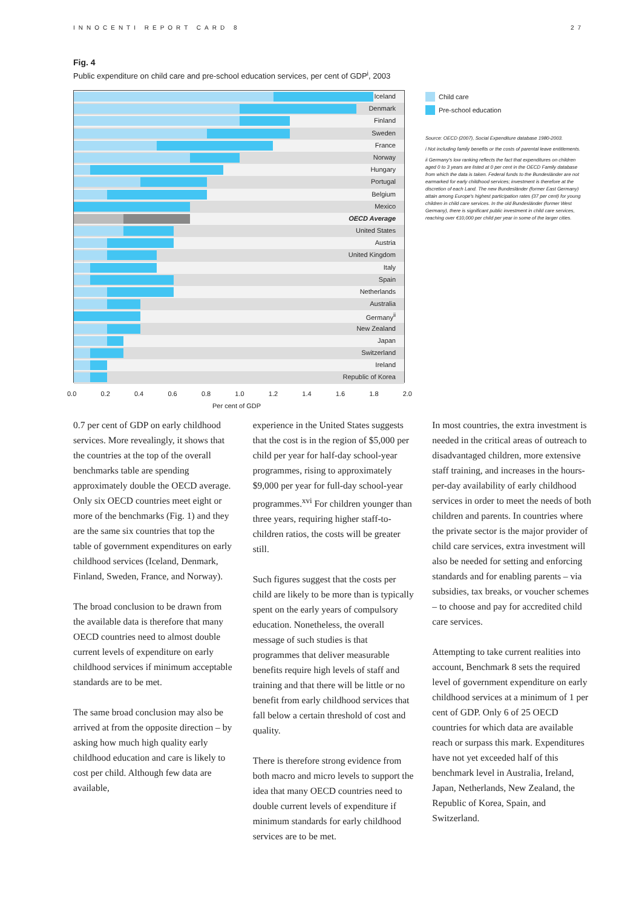INNOCENTI REPORT CARD 8 27
Fig. 4
Public expenditure on child care and pre-school education services, per cent of GDP<sup>i</sup>, 2003
Iceland
Denmark
Finland
Sweden
France
Norway
Hungary
Portugal
Belgium
Mexico
OECD Average
United States
Austria
United Kingdom
Italy
Spain
Netherlands
Australia
Germany<sup>ii</sup>
New Zealand
Japan
Switzerland
Ireland
Republic of Korea
0.0 0.2 0.4 0.6 0.8 1.0 1.2 1.4 1.6 1.8 2.0
Per cent of GDP
Child care
Pre-school education
Source: OECD (2007), Social Expenditure database 1980-2003.
i Not including family benefits or the costs of parental leave entitlements.
ii Germany's low ranking reflects the fact that expenditures on children aged 0 to 3 years are listed at 0 per cent in the OECD Family database from which the data is taken. Federal funds to the Bundesländer are not earmarked for early childhood services; investment is therefore at the discretion of each Land. The new Bundesländer (former East Germany) attain among Europe's highest participation rates (37 per cent) for young children in child care services. In the old Bundesländer (former West Germany), there is significant public investment in child care services, reaching over €10,000 per child per year in some of the larger cities.
0.7 per cent of GDP on early childhood services. More revealingly, it shows that the countries at the top of the overall benchmarks table are spending approximately double the OECD average. Only six OECD countries meet eight or more of the benchmarks (Fig. 1) and they are the same six countries that top the table of government expenditures on early childhood services (Iceland, Denmark, Finland, Sweden, France, and Norway).
The broad conclusion to be drawn from the available data is therefore that many OECD countries need to almost double current levels of expenditure on early childhood services if minimum acceptable standards are to be met.
The same broad conclusion may also be arrived at from the opposite direction – by asking how much high quality early childhood education and care is likely to cost per child. Although few data are available,
experience in the United States suggests that the cost is in the region of $5,000 per child per year for half-day school-year programmes, rising to approximately $9,000 per year for full-day school-year programmes.<sup>xvi</sup> For children younger than three years, requiring higher staff-to-children ratios, the costs will be greater still.
Such figures suggest that the costs per child are likely to be more than is typically spent on the early years of compulsory education. Nonetheless, the overall message of such studies is that programmes that deliver measurable benefits require high levels of staff and training and that there will be little or no benefit from early childhood services that fall below a certain threshold of cost and quality.
There is therefore strong evidence from both macro and micro levels to support the idea that many OECD countries need to double current levels of expenditure if minimum standards for early childhood services are to be met.
In most countries, the extra investment is needed in the critical areas of outreach to disadvantaged children, more extensive staff training, and increases in the hours-per-day availability of early childhood services in order to meet the needs of both children and parents. In countries where the private sector is the major provider of child care services, extra investment will also be needed for setting and enforcing standards and for enabling parents – via subsidies, tax breaks, or voucher schemes – to choose and pay for accredited child care services.
Attempting to take current realities into account, Benchmark 8 sets the required level of government expenditure on early childhood services at a minimum of 1 per cent of GDP. Only 6 of 25 OECD countries for which data are available reach or surpass this mark. Expenditures have not yet exceeded half of this benchmark level in Australia, Ireland, Japan, Netherlands, New Zealand, the Republic of Korea, Spain, and Switzerland.